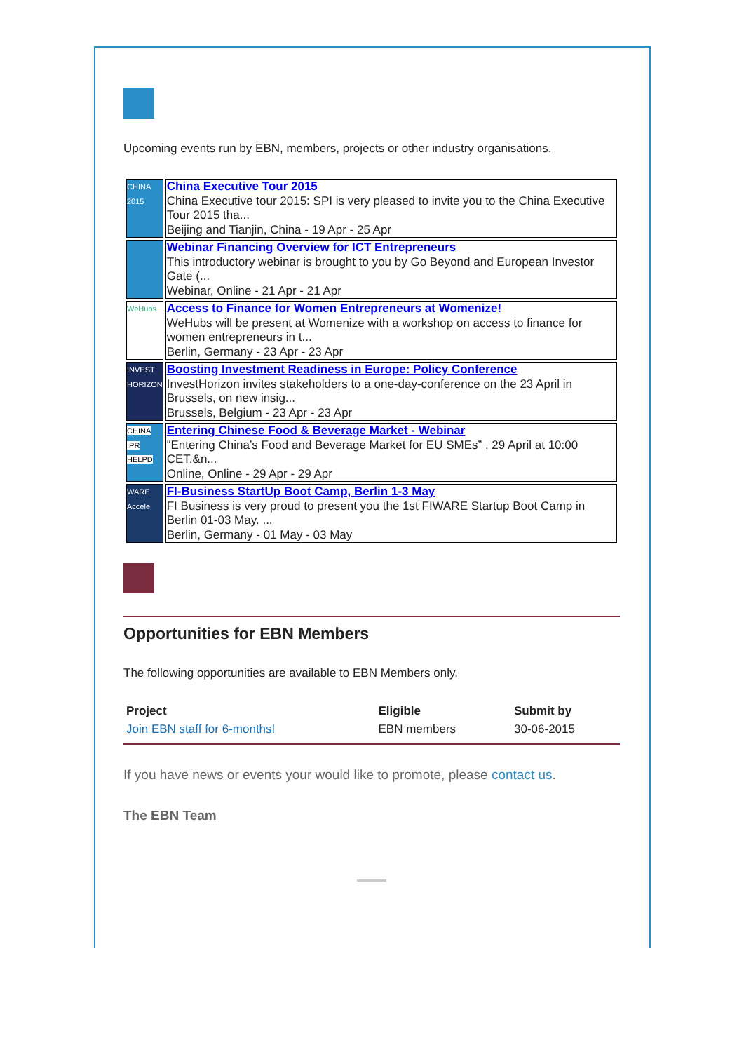Upcoming events run by EBN, members, projects or other industry organisations.
| CHINA 2015 | China Executive Tour 2015 China Executive tour 2015: SPI is very pleased to invite you to the China Executive Tour 2015 tha... Beijing and Tianjin, China - 19 Apr - 25 Apr |
| | Webinar Financing Overview for ICT Entrepreneurs This introductory webinar is brought to you by Go Beyond and European Investor Gate (... Webinar, Online - 21 Apr - 21 Apr |
| WeHubs | Access to Finance for Women Entrepreneurs at Womenize! WeHubs will be present at Womenize with a workshop on access to finance for women entrepreneurs in t... Berlin, Germany - 23 Apr - 23 Apr |
| INVEST HORIZON | Boosting Investment Readiness in Europe: Policy Conference InvestHorizon invites stakeholders to a one-day-conference on the 23 April in Brussels, on new insig... Brussels, Belgium - 23 Apr - 23 Apr |
| CHINA IPR HELPD | Entering Chinese Food & Beverage Market - Webinar “Entering China’s Food and Beverage Market for EU SMEs” , 29 April at 10:00 CET.&n... Online, Online - 29 Apr - 29 Apr |
| WARE Accele | FI-Business StartUp Boot Camp, Berlin 1-3 May FI Business is very proud to present you the 1st FIWARE Startup Boot Camp in Berlin 01-03 May. ... Berlin, Germany - 01 May - 03 May |
Opportunities for EBN Members
The following opportunities are available to EBN Members only.
| Project | Eligible | Submit by |
| --- | --- | --- |
| Join EBN staff for 6-months! | EBN members | 30-06-2015 |
If you have news or events your would like to promote, please contact us.
The EBN Team